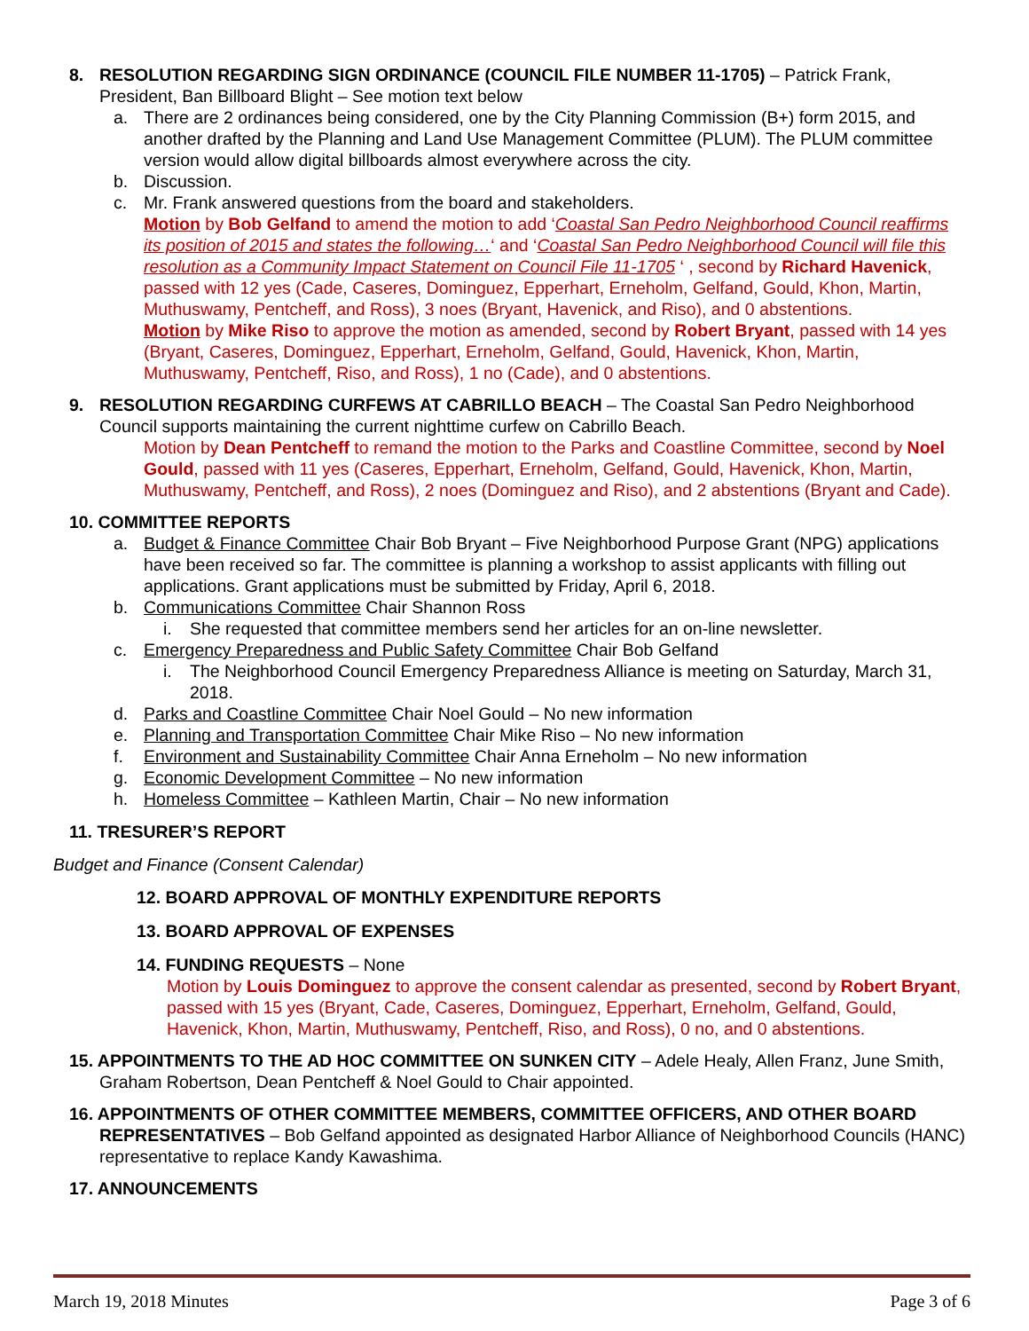8. RESOLUTION REGARDING SIGN ORDINANCE (COUNCIL FILE NUMBER 11-1705) – Patrick Frank, President, Ban Billboard Blight – See motion text below
a. There are 2 ordinances being considered, one by the City Planning Commission (B+) form 2015, and another drafted by the Planning and Land Use Management Committee (PLUM). The PLUM committee version would allow digital billboards almost everywhere across the city.
b. Discussion.
c. Mr. Frank answered questions from the board and stakeholders.
Motion by Bob Gelfand to amend the motion to add ‘Coastal San Pedro Neighborhood Council reaffirms its position of 2015 and states the following…‘ and ‘Coastal San Pedro Neighborhood Council will file this resolution as a Community Impact Statement on Council File 11-1705 ‘ , second by Richard Havenick, passed with 12 yes (Cade, Caseres, Dominguez, Epperhart, Erneholm, Gelfand, Gould, Khon, Martin, Muthuswamy, Pentcheff, and Ross), 3 noes (Bryant, Havenick, and Riso), and 0 abstentions.
Motion by Mike Riso to approve the motion as amended, second by Robert Bryant, passed with 14 yes (Bryant, Caseres, Dominguez, Epperhart, Erneholm, Gelfand, Gould, Havenick, Khon, Martin, Muthuswamy, Pentcheff, Riso, and Ross), 1 no (Cade), and 0 abstentions.
9. RESOLUTION REGARDING CURFEWS AT CABRILLO BEACH – The Coastal San Pedro Neighborhood Council supports maintaining the current nighttime curfew on Cabrillo Beach.
Motion by Dean Pentcheff to remand the motion to the Parks and Coastline Committee, second by Noel Gould, passed with 11 yes (Caseres, Epperhart, Erneholm, Gelfand, Gould, Havenick, Khon, Martin, Muthuswamy, Pentcheff, and Ross), 2 noes (Dominguez and Riso), and 2 abstentions (Bryant and Cade).
10. COMMITTEE REPORTS
a. Budget & Finance Committee Chair Bob Bryant – Five Neighborhood Purpose Grant (NPG) applications have been received so far. The committee is planning a workshop to assist applicants with filling out applications. Grant applications must be submitted by Friday, April 6, 2018.
b. Communications Committee Chair Shannon Ross
i. She requested that committee members send her articles for an on-line newsletter.
c. Emergency Preparedness and Public Safety Committee Chair Bob Gelfand
i. The Neighborhood Council Emergency Preparedness Alliance is meeting on Saturday, March 31, 2018.
d. Parks and Coastline Committee Chair Noel Gould – No new information
e. Planning and Transportation Committee Chair Mike Riso – No new information
f. Environment and Sustainability Committee Chair Anna Erneholm – No new information
g. Economic Development Committee – No new information
h. Homeless Committee – Kathleen Martin, Chair – No new information
11. TRESURER’S REPORT
Budget and Finance (Consent Calendar)
12. BOARD APPROVAL OF MONTHLY EXPENDITURE REPORTS
13. BOARD APPROVAL OF EXPENSES
14. FUNDING REQUESTS – None
Motion by Louis Dominguez to approve the consent calendar as presented, second by Robert Bryant, passed with 15 yes (Bryant, Cade, Caseres, Dominguez, Epperhart, Erneholm, Gelfand, Gould, Havenick, Khon, Martin, Muthuswamy, Pentcheff, Riso, and Ross), 0 no, and 0 abstentions.
15. APPOINTMENTS TO THE AD HOC COMMITTEE ON SUNKEN CITY – Adele Healy, Allen Franz, June Smith, Graham Robertson, Dean Pentcheff & Noel Gould to Chair appointed.
16. APPOINTMENTS OF OTHER COMMITTEE MEMBERS, COMMITTEE OFFICERS, AND OTHER BOARD REPRESENTATIVES – Bob Gelfand appointed as designated Harbor Alliance of Neighborhood Councils (HANC) representative to replace Kandy Kawashima.
17. ANNOUNCEMENTS
March 19, 2018 Minutes Page 3 of 6